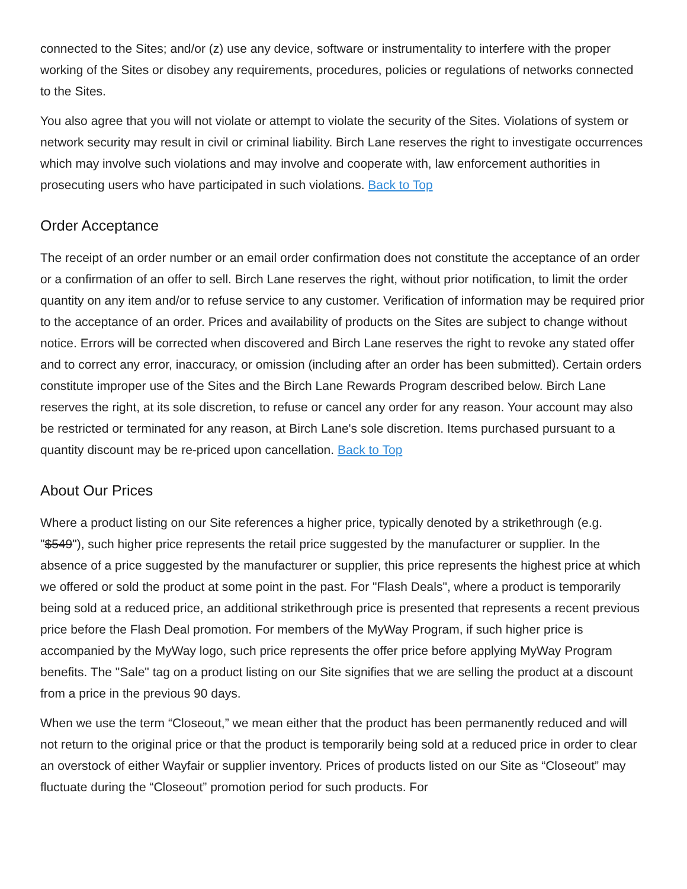connected to the Sites; and/or (z) use any device, software or instrumentality to interfere with the proper working of the Sites or disobey any requirements, procedures, policies or regulations of networks connected to the Sites.
You also agree that you will not violate or attempt to violate the security of the Sites. Violations of system or network security may result in civil or criminal liability. Birch Lane reserves the right to investigate occurrences which may involve such violations and may involve and cooperate with, law enforcement authorities in prosecuting users who have participated in such violations. Back to Top
Order Acceptance
The receipt of an order number or an email order confirmation does not constitute the acceptance of an order or a confirmation of an offer to sell. Birch Lane reserves the right, without prior notification, to limit the order quantity on any item and/or to refuse service to any customer. Verification of information may be required prior to the acceptance of an order. Prices and availability of products on the Sites are subject to change without notice. Errors will be corrected when discovered and Birch Lane reserves the right to revoke any stated offer and to correct any error, inaccuracy, or omission (including after an order has been submitted). Certain orders constitute improper use of the Sites and the Birch Lane Rewards Program described below. Birch Lane reserves the right, at its sole discretion, to refuse or cancel any order for any reason. Your account may also be restricted or terminated for any reason, at Birch Lane's sole discretion. Items purchased pursuant to a quantity discount may be re-priced upon cancellation. Back to Top
About Our Prices
Where a product listing on our Site references a higher price, typically denoted by a strikethrough (e.g. "$549"), such higher price represents the retail price suggested by the manufacturer or supplier. In the absence of a price suggested by the manufacturer or supplier, this price represents the highest price at which we offered or sold the product at some point in the past. For "Flash Deals", where a product is temporarily being sold at a reduced price, an additional strikethrough price is presented that represents a recent previous price before the Flash Deal promotion. For members of the MyWay Program, if such higher price is accompanied by the MyWay logo, such price represents the offer price before applying MyWay Program benefits. The "Sale" tag on a product listing on our Site signifies that we are selling the product at a discount from a price in the previous 90 days.
When we use the term “Closeout,” we mean either that the product has been permanently reduced and will not return to the original price or that the product is temporarily being sold at a reduced price in order to clear an overstock of either Wayfair or supplier inventory. Prices of products listed on our Site as “Closeout” may fluctuate during the “Closeout” promotion period for such products. For